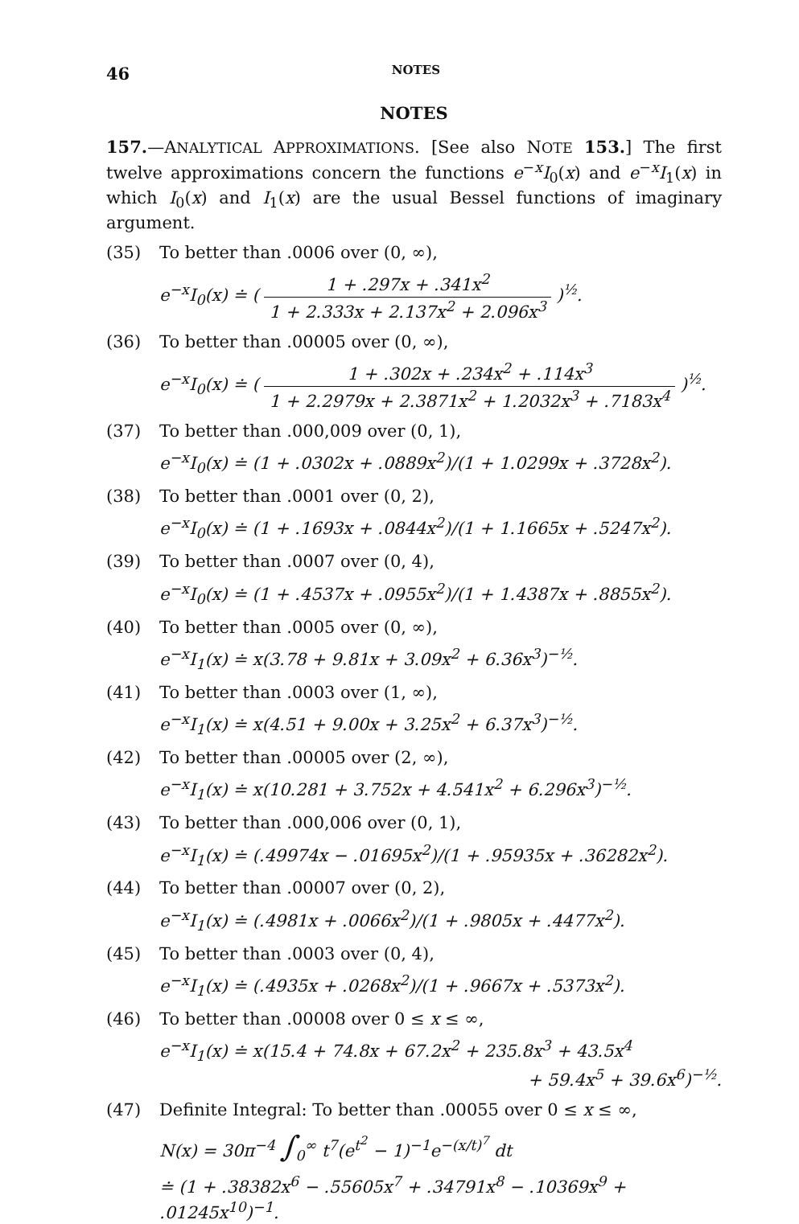46 NOTES
NOTES
157.—ANALYTICAL APPROXIMATIONS. [See also NOTE 153.] The first twelve approximations concern the functions e<sup>−x</sup>I<sub>0</sub>(x) and e<sup>−x</sup>I<sub>1</sub>(x) in which I<sub>0</sub>(x) and I<sub>1</sub>(x) are the usual Bessel functions of imaginary argument.
(35) To better than .0006 over (0, ∞),
e<sup>−x</sup>I<sub>0</sub>(x) ≐ ( 1 + .297x + .341x<sup>2</sup> 1 + 2.333x + 2.137x<sup>2</sup> + 2.096x<sup>3</sup> )<sup>½</sup>.
(36) To better than .00005 over (0, ∞),
e<sup>−x</sup>I<sub>0</sub>(x) ≐ ( 1 + .302x + .234x<sup>2</sup> + .114x<sup>3</sup> 1 + 2.2979x + 2.3871x<sup>2</sup> + 1.2032x<sup>3</sup> + .7183x<sup>4</sup> )<sup>½</sup>.
(37) To better than .000,009 over (0, 1),
e<sup>−x</sup>I<sub>0</sub>(x) ≐ (1 + .0302x + .0889x<sup>2</sup>)/(1 + 1.0299x + .3728x<sup>2</sup>).
(38) To better than .0001 over (0, 2),
e<sup>−x</sup>I<sub>0</sub>(x) ≐ (1 + .1693x + .0844x<sup>2</sup>)/(1 + 1.1665x + .5247x<sup>2</sup>).
(39) To better than .0007 over (0, 4),
e<sup>−x</sup>I<sub>0</sub>(x) ≐ (1 + .4537x + .0955x<sup>2</sup>)/(1 + 1.4387x + .8855x<sup>2</sup>).
(40) To better than .0005 over (0, ∞),
e<sup>−x</sup>I<sub>1</sub>(x) ≐ x(3.78 + 9.81x + 3.09x<sup>2</sup> + 6.36x<sup>3</sup>)<sup>−½</sup>.
(41) To better than .0003 over (1, ∞),
e<sup>−x</sup>I<sub>1</sub>(x) ≐ x(4.51 + 9.00x + 3.25x<sup>2</sup> + 6.37x<sup>3</sup>)<sup>−½</sup>.
(42) To better than .00005 over (2, ∞),
e<sup>−x</sup>I<sub>1</sub>(x) ≐ x(10.281 + 3.752x + 4.541x<sup>2</sup> + 6.296x<sup>3</sup>)<sup>−½</sup>.
(43) To better than .000,006 over (0, 1),
e<sup>−x</sup>I<sub>1</sub>(x) ≐ (.49974x − .01695x<sup>2</sup>)/(1 + .95935x + .36282x<sup>2</sup>).
(44) To better than .00007 over (0, 2),
e<sup>−x</sup>I<sub>1</sub>(x) ≐ (.4981x + .0066x<sup>2</sup>)/(1 + .9805x + .4477x<sup>2</sup>).
(45) To better than .0003 over (0, 4),
e<sup>−x</sup>I<sub>1</sub>(x) ≐ (.4935x + .0268x<sup>2</sup>)/(1 + .9667x + .5373x<sup>2</sup>).
(46) To better than .00008 over 0 ≤ x ≤ ∞,
e<sup>−x</sup>I<sub>1</sub>(x) ≐ x(15.4 + 74.8x + 67.2x<sup>2</sup> + 235.8x<sup>3</sup> + 43.5x<sup>4</sup>
+ 59.4x<sup>5</sup> + 39.6x<sup>6</sup>)<sup>−½</sup>.
(47) Definite Integral: To better than .00055 over 0 ≤ x ≤ ∞,
N(x) = 30π<sup>−4</sup> ∫<sub>0</sub><sup>∞</sup> t<sup>7</sup>(e<sup>t<sup>2</sup></sup> − 1)<sup>−1</sup>e<sup>−(x/t)<sup>7</sup></sup> dt
≐ (1 + .38382x<sup>6</sup> − .55605x<sup>7</sup> + .34791x<sup>8</sup> − .10369x<sup>9</sup> + .01245x<sup>10</sup>)<sup>−1</sup>.